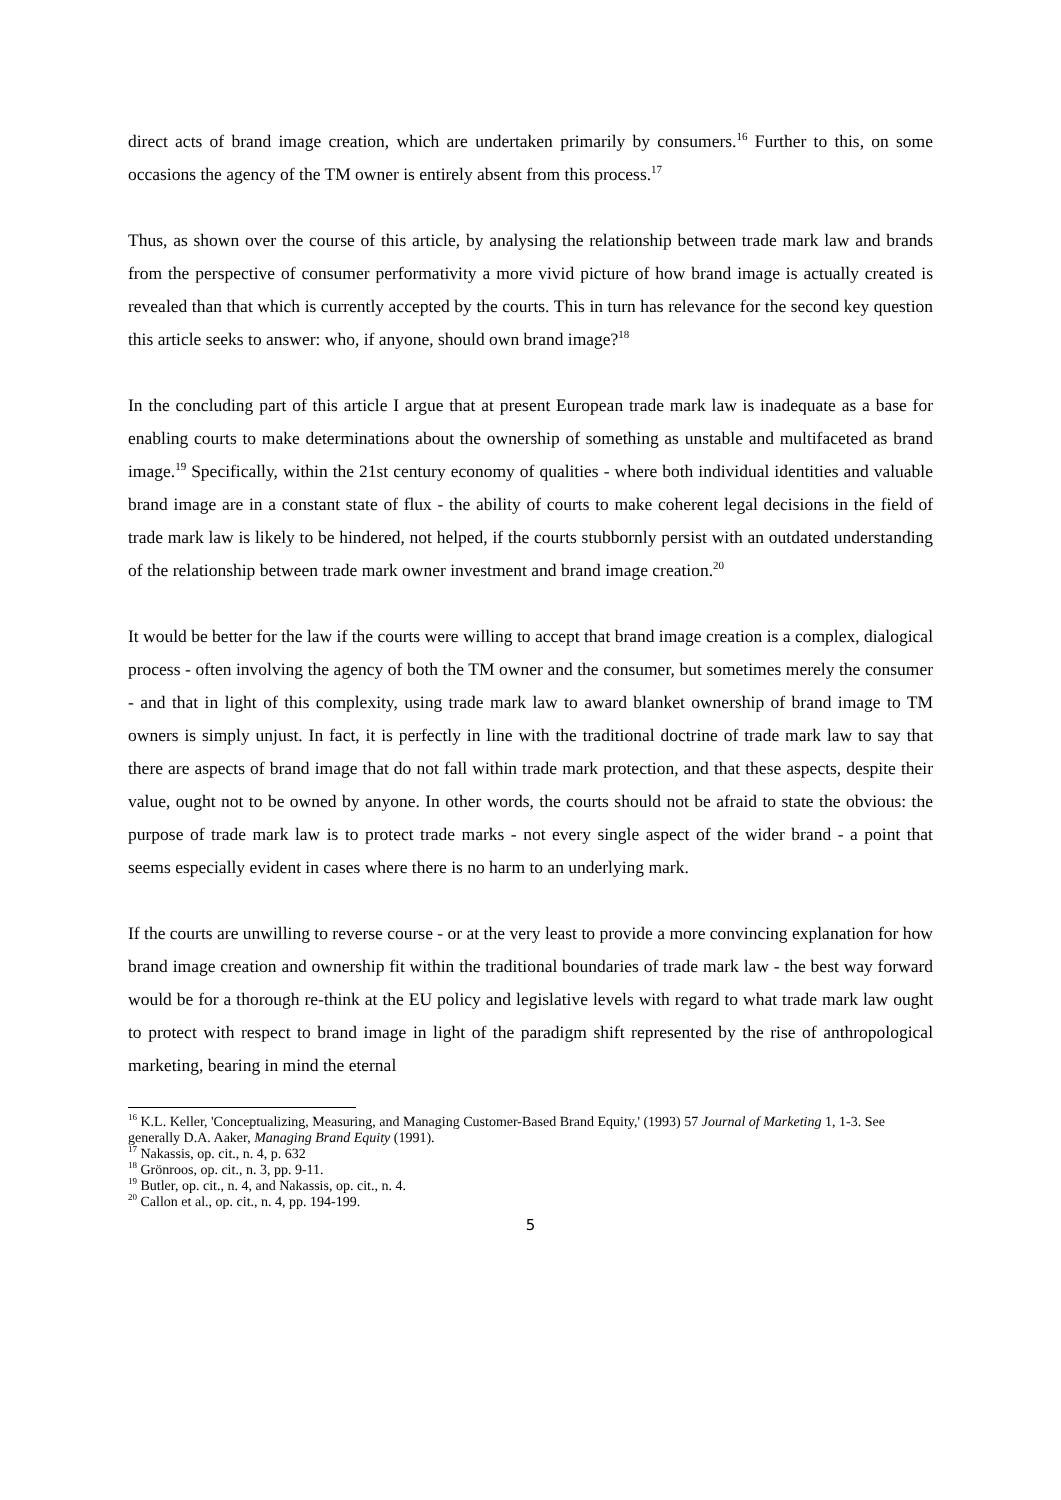direct acts of brand image creation, which are undertaken primarily by consumers.<sup>16</sup> Further to this, on some occasions the agency of the TM owner is entirely absent from this process.<sup>17</sup>
Thus, as shown over the course of this article, by analysing the relationship between trade mark law and brands from the perspective of consumer performativity a more vivid picture of how brand image is actually created is revealed than that which is currently accepted by the courts. This in turn has relevance for the second key question this article seeks to answer: who, if anyone, should own brand image?<sup>18</sup>
In the concluding part of this article I argue that at present European trade mark law is inadequate as a base for enabling courts to make determinations about the ownership of something as unstable and multifaceted as brand image.<sup>19</sup> Specifically, within the 21st century economy of qualities - where both individual identities and valuable brand image are in a constant state of flux - the ability of courts to make coherent legal decisions in the field of trade mark law is likely to be hindered, not helped, if the courts stubbornly persist with an outdated understanding of the relationship between trade mark owner investment and brand image creation.<sup>20</sup>
It would be better for the law if the courts were willing to accept that brand image creation is a complex, dialogical process - often involving the agency of both the TM owner and the consumer, but sometimes merely the consumer - and that in light of this complexity, using trade mark law to award blanket ownership of brand image to TM owners is simply unjust. In fact, it is perfectly in line with the traditional doctrine of trade mark law to say that there are aspects of brand image that do not fall within trade mark protection, and that these aspects, despite their value, ought not to be owned by anyone. In other words, the courts should not be afraid to state the obvious: the purpose of trade mark law is to protect trade marks - not every single aspect of the wider brand - a point that seems especially evident in cases where there is no harm to an underlying mark.
If the courts are unwilling to reverse course - or at the very least to provide a more convincing explanation for how brand image creation and ownership fit within the traditional boundaries of trade mark law - the best way forward would be for a thorough re-think at the EU policy and legislative levels with regard to what trade mark law ought to protect with respect to brand image in light of the paradigm shift represented by the rise of anthropological marketing, bearing in mind the eternal
<sup>16</sup> K.L. Keller, 'Conceptualizing, Measuring, and Managing Customer-Based Brand Equity,' (1993) 57 Journal of Marketing 1, 1-3. See generally D.A. Aaker, Managing Brand Equity (1991).
<sup>17</sup> Nakassis, op. cit., n. 4, p. 632
<sup>18</sup> Grönroos, op. cit., n. 3, pp. 9-11.
<sup>19</sup> Butler, op. cit., n. 4, and Nakassis, op. cit., n. 4.
<sup>20</sup> Callon et al., op. cit., n. 4, pp. 194-199.
5